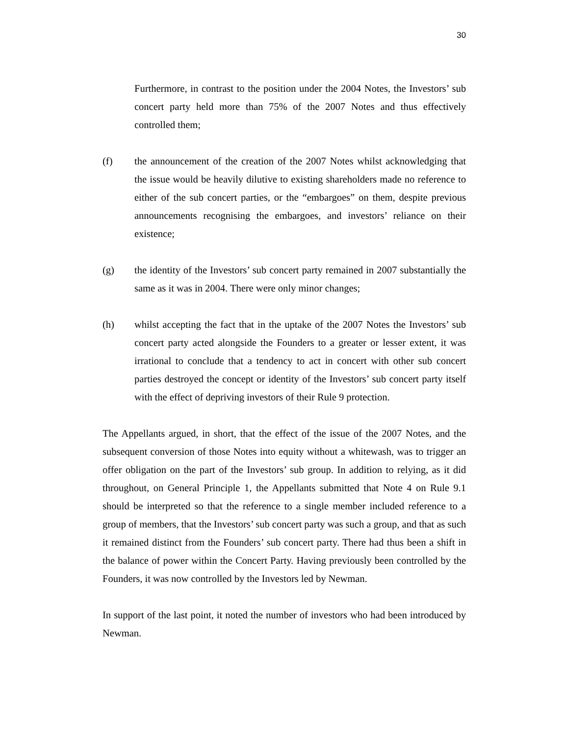30
Furthermore, in contrast to the position under the 2004 Notes, the Investors’ sub concert party held more than 75% of the 2007 Notes and thus effectively controlled them;
(f) the announcement of the creation of the 2007 Notes whilst acknowledging that the issue would be heavily dilutive to existing shareholders made no reference to either of the sub concert parties, or the “embargoes” on them, despite previous announcements recognising the embargoes, and investors’ reliance on their existence;
(g) the identity of the Investors’ sub concert party remained in 2007 substantially the same as it was in 2004. There were only minor changes;
(h) whilst accepting the fact that in the uptake of the 2007 Notes the Investors’ sub concert party acted alongside the Founders to a greater or lesser extent, it was irrational to conclude that a tendency to act in concert with other sub concert parties destroyed the concept or identity of the Investors’ sub concert party itself with the effect of depriving investors of their Rule 9 protection.
The Appellants argued, in short, that the effect of the issue of the 2007 Notes, and the subsequent conversion of those Notes into equity without a whitewash, was to trigger an offer obligation on the part of the Investors’ sub group. In addition to relying, as it did throughout, on General Principle 1, the Appellants submitted that Note 4 on Rule 9.1 should be interpreted so that the reference to a single member included reference to a group of members, that the Investors’ sub concert party was such a group, and that as such it remained distinct from the Founders’ sub concert party. There had thus been a shift in the balance of power within the Concert Party. Having previously been controlled by the Founders, it was now controlled by the Investors led by Newman.
In support of the last point, it noted the number of investors who had been introduced by Newman.